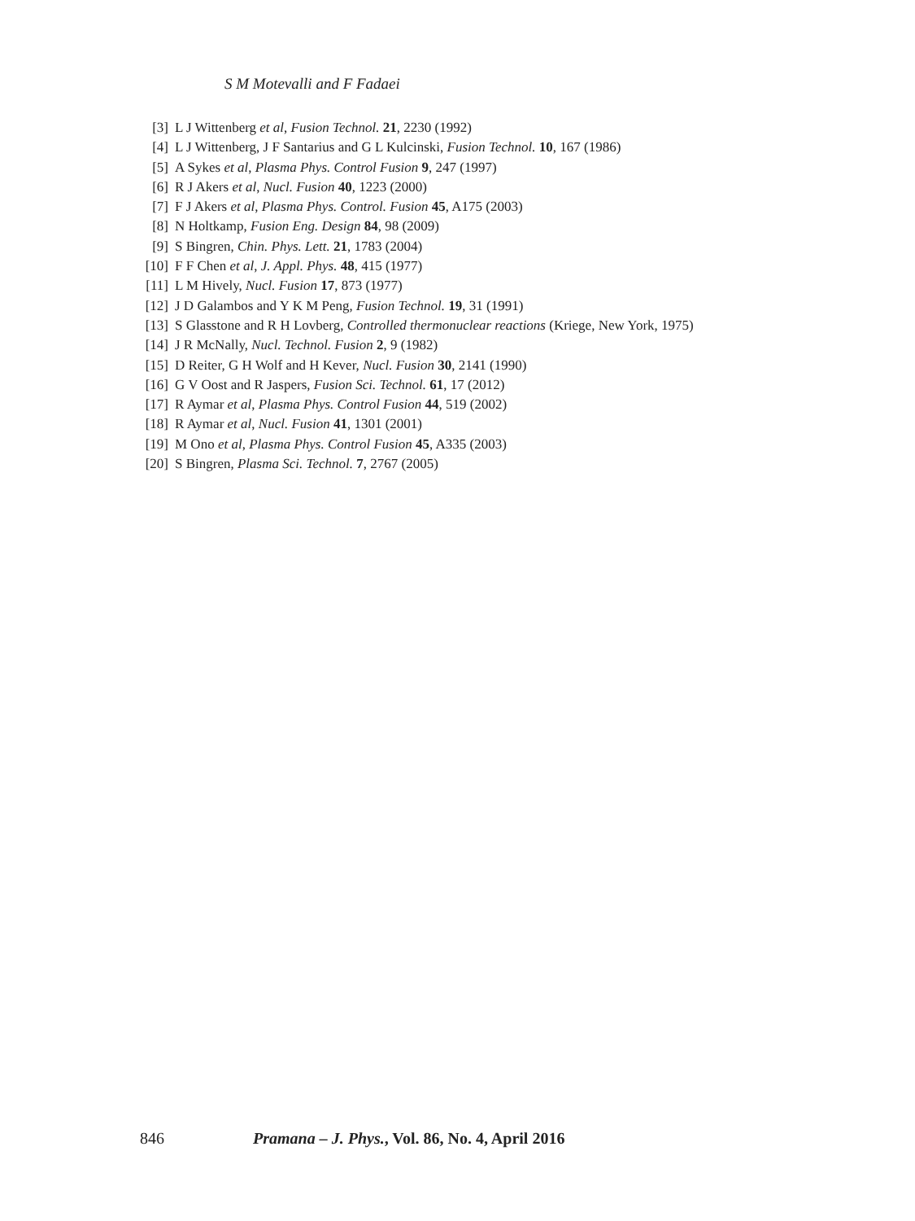S M Motevalli and F Fadaei
[3] L J Wittenberg et al, Fusion Technol. 21, 2230 (1992)
[4] L J Wittenberg, J F Santarius and G L Kulcinski, Fusion Technol. 10, 167 (1986)
[5] A Sykes et al, Plasma Phys. Control Fusion 9, 247 (1997)
[6] R J Akers et al, Nucl. Fusion 40, 1223 (2000)
[7] F J Akers et al, Plasma Phys. Control. Fusion 45, A175 (2003)
[8] N Holtkamp, Fusion Eng. Design 84, 98 (2009)
[9] S Bingren, Chin. Phys. Lett. 21, 1783 (2004)
[10] F F Chen et al, J. Appl. Phys. 48, 415 (1977)
[11] L M Hively, Nucl. Fusion 17, 873 (1977)
[12] J D Galambos and Y K M Peng, Fusion Technol. 19, 31 (1991)
[13] S Glasstone and R H Lovberg, Controlled thermonuclear reactions (Kriege, New York, 1975)
[14] J R McNally, Nucl. Technol. Fusion 2, 9 (1982)
[15] D Reiter, G H Wolf and H Kever, Nucl. Fusion 30, 2141 (1990)
[16] G V Oost and R Jaspers, Fusion Sci. Technol. 61, 17 (2012)
[17] R Aymar et al, Plasma Phys. Control Fusion 44, 519 (2002)
[18] R Aymar et al, Nucl. Fusion 41, 1301 (2001)
[19] M Ono et al, Plasma Phys. Control Fusion 45, A335 (2003)
[20] S Bingren, Plasma Sci. Technol. 7, 2767 (2005)
846 Pramana – J. Phys., Vol. 86, No. 4, April 2016